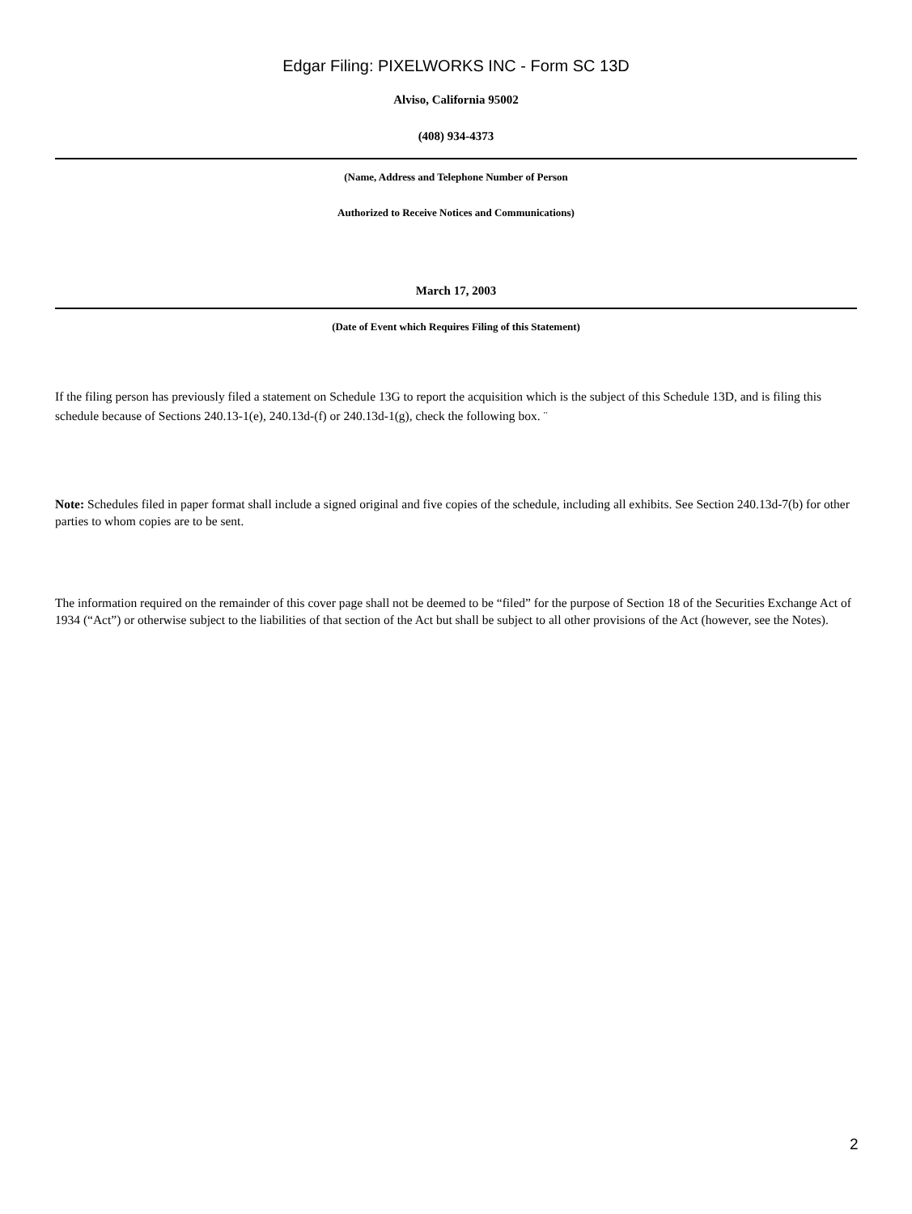Edgar Filing: PIXELWORKS INC - Form SC 13D
Alviso, California 95002
(408) 934-4373
(Name, Address and Telephone Number of Person
Authorized to Receive Notices and Communications)
March 17, 2003
(Date of Event which Requires Filing of this Statement)
If the filing person has previously filed a statement on Schedule 13G to report the acquisition which is the subject of this Schedule 13D, and is filing this schedule because of Sections 240.13-1(e), 240.13d-(f) or 240.13d-1(g), check the following box. ¨
Note: Schedules filed in paper format shall include a signed original and five copies of the schedule, including all exhibits. See Section 240.13d-7(b) for other parties to whom copies are to be sent.
The information required on the remainder of this cover page shall not be deemed to be “filed” for the purpose of Section 18 of the Securities Exchange Act of 1934 (“Act”) or otherwise subject to the liabilities of that section of the Act but shall be subject to all other provisions of the Act (however, see the Notes).
2